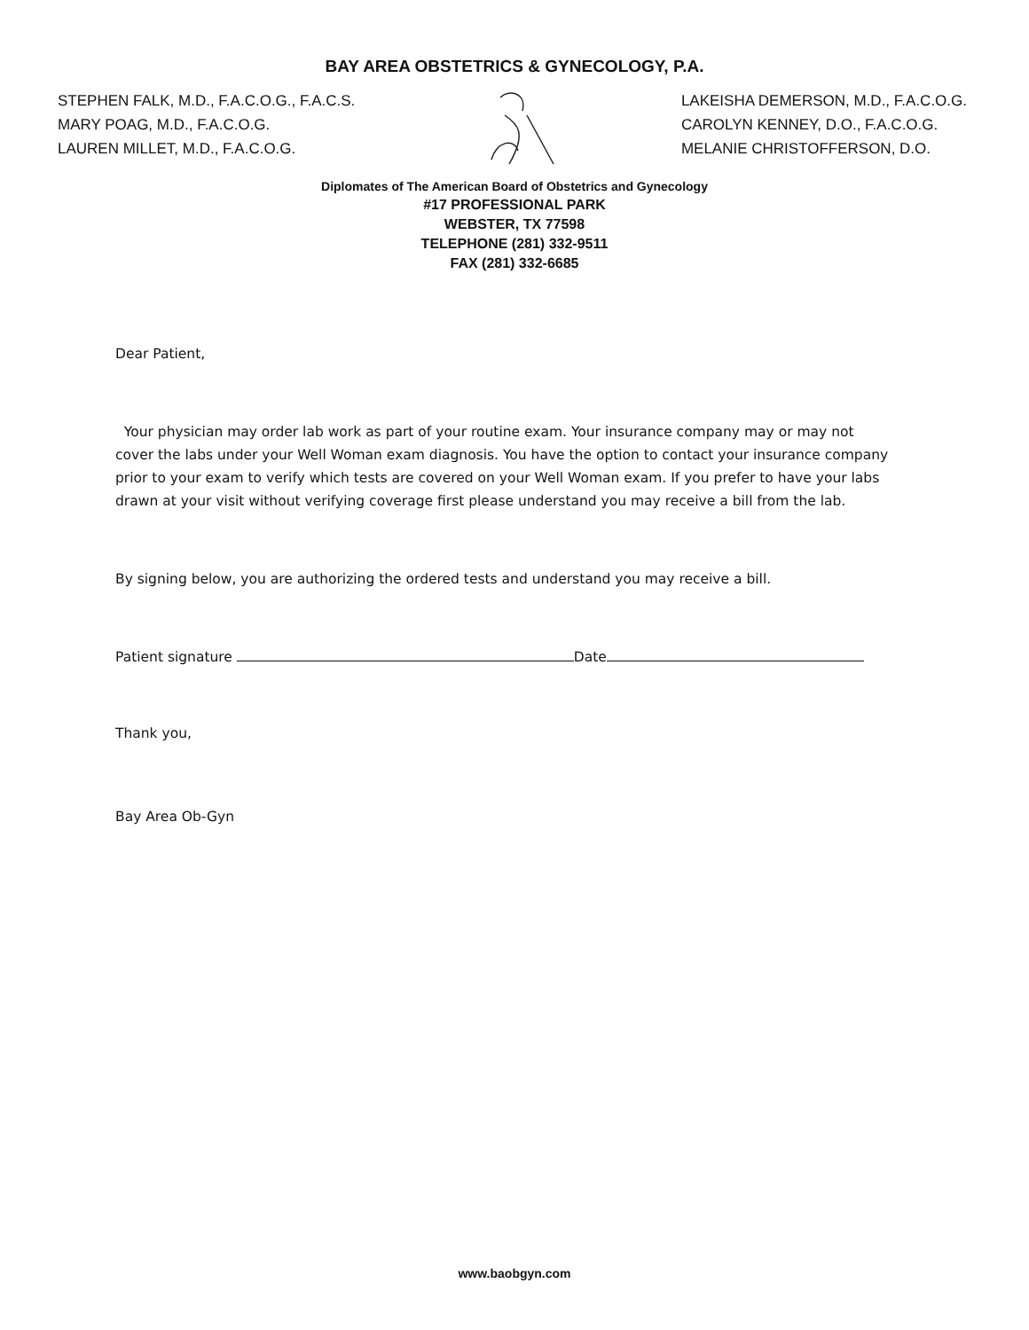BAY AREA OBSTETRICS & GYNECOLOGY, P.A.
STEPHEN FALK, M.D., F.A.C.O.G., F.A.C.S.
MARY POAG, M.D., F.A.C.O.G.
LAUREN MILLET, M.D., F.A.C.O.G.
LAKEISHA DEMERSON, M.D., F.A.C.O.G.
CAROLYN KENNEY, D.O., F.A.C.O.G.
MELANIE CHRISTOFFERSON, D.O.
Diplomates of The American Board of Obstetrics and Gynecology
#17 PROFESSIONAL PARK
WEBSTER, TX 77598
TELEPHONE (281) 332-9511
FAX (281) 332-6685
Dear Patient,
Your physician may order lab work as part of your routine exam. Your insurance company may or may not cover the labs under your Well Woman exam diagnosis. You have the option to contact your insurance company prior to your exam to verify which tests are covered on your Well Woman exam. If you prefer to have your labs drawn at your visit without verifying coverage first please understand you may receive a bill from the lab.
By signing below, you are authorizing the ordered tests and understand you may receive a bill.
Patient signature Date
Thank you,
Bay Area Ob-Gyn
www.baobgyn.com